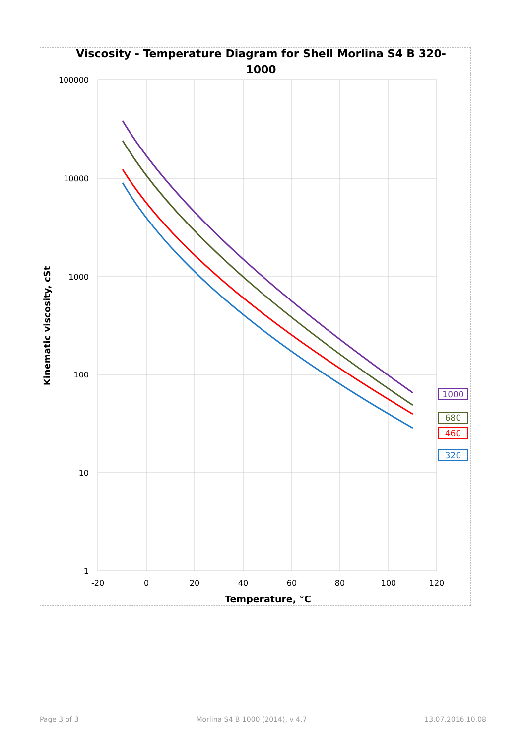Viscosity - Temperature Diagram for Shell Morlina S4 B 320-
1000
100000
10000
1000
100
10
1
-20
0
20
40
60
80
100
120
Temperature, °C
Kinematic viscosity, cSt
1000
680
460
320
Page 3 of 3 Morlina S4 B 1000 (2014), v 4.7 13.07.2016.10.08